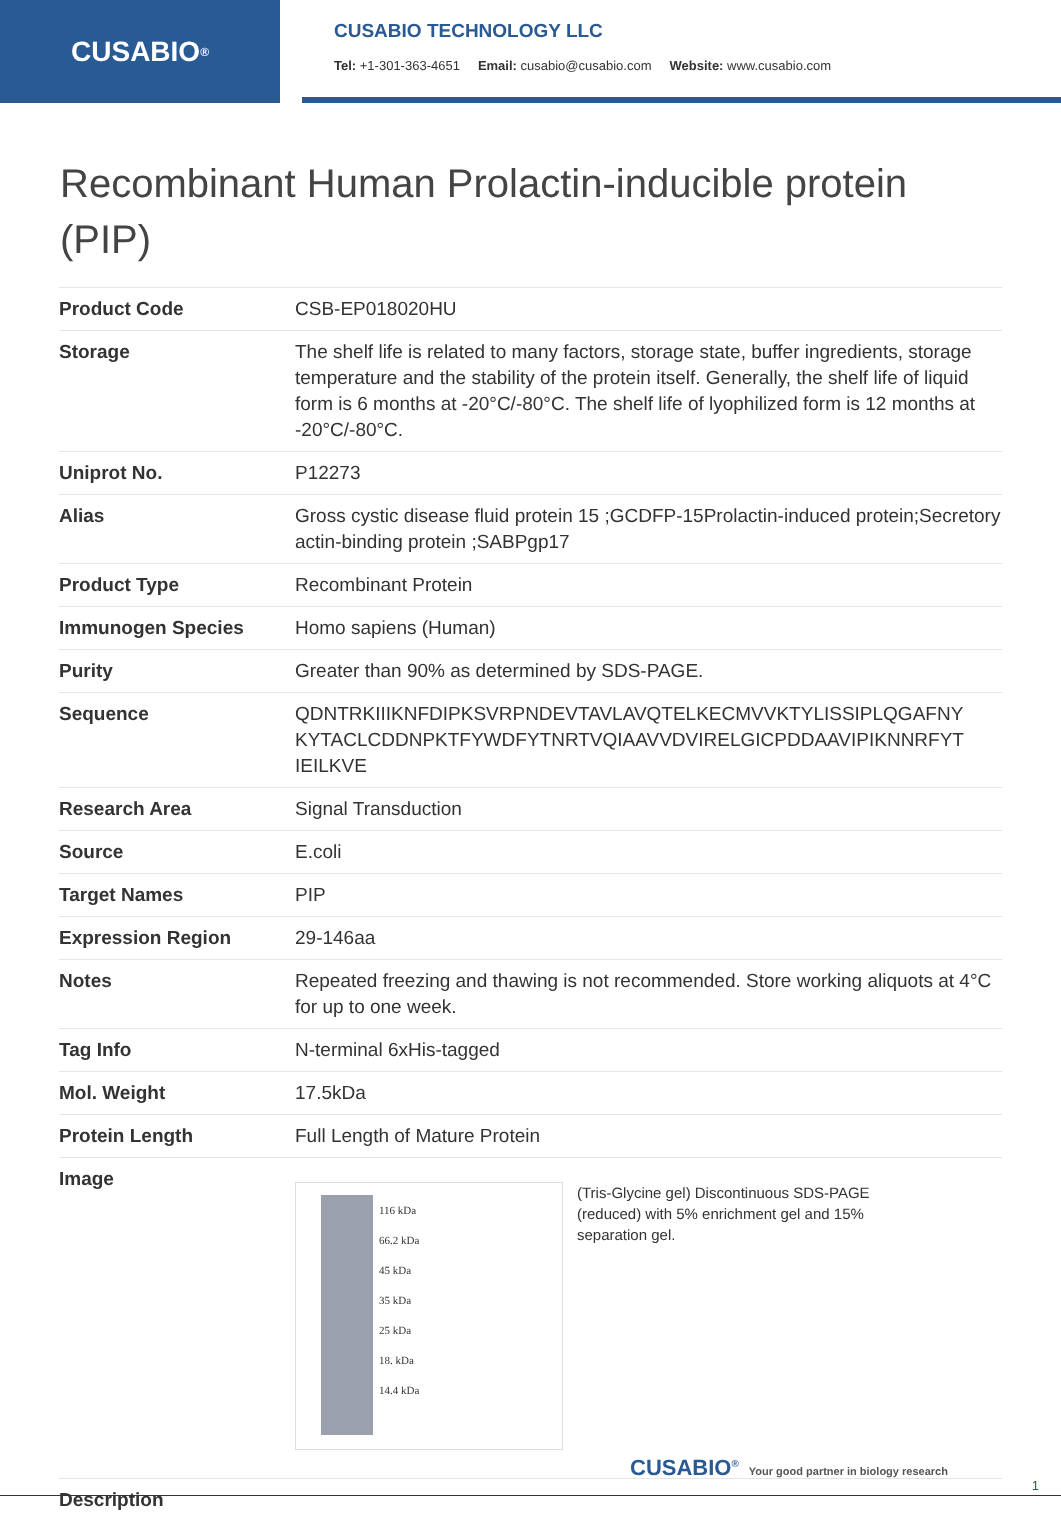CUSABIO<sup>®</sup>
CUSABIO TECHNOLOGY LLC
Tel: +1-301-363-4651 Email: cusabio@cusabio.com Website: www.cusabio.com
Recombinant Human Prolactin-inducible protein (PIP)
| Product Code | CSB-EP018020HU |
| Storage | The shelf life is related to many factors, storage state, buffer ingredients, storage temperature and the stability of the protein itself. Generally, the shelf life of liquid form is 6 months at -20°C/-80°C. The shelf life of lyophilized form is 12 months at -20°C/-80°C. |
| Uniprot No. | P12273 |
| Alias | Gross cystic disease fluid protein 15 ;GCDFP-15Prolactin-induced protein;Secretory actin-binding protein ;SABPgp17 |
| Product Type | Recombinant Protein |
| Immunogen Species | Homo sapiens (Human) |
| Purity | Greater than 90% as determined by SDS-PAGE. |
| Sequence | QDNTRKIIIKNFDIPKSVRPNDEVTAVLAVQTELKECMVVKTYLISSIPLQGAFNY KYTACLCDDNPKTFYWDFYTNRTVQIAAVVDVIRELGICPDDAAVIPIKNNRFYT IEILKVE |
| Research Area | Signal Transduction |
| Source | E.coli |
| Target Names | PIP |
| Expression Region | 29-146aa |
| Notes | Repeated freezing and thawing is not recommended. Store working aliquots at 4°C for up to one week. |
| Tag Info | N-terminal 6xHis-tagged |
| Mol. Weight | 17.5kDa |
| Protein Length | Full Length of Mature Protein |
| Image | 116 kDa 66.2 kDa 45 kDa 35 kDa 25 kDa 18. kDa 14.4 kDa (Tris-Glycine gel) Discontinuous SDS-PAGE (reduced) with 5% enrichment gel and 15% separation gel. |
| Description | |
CUSABIO<sup>®</sup> Your good partner in biology research
1